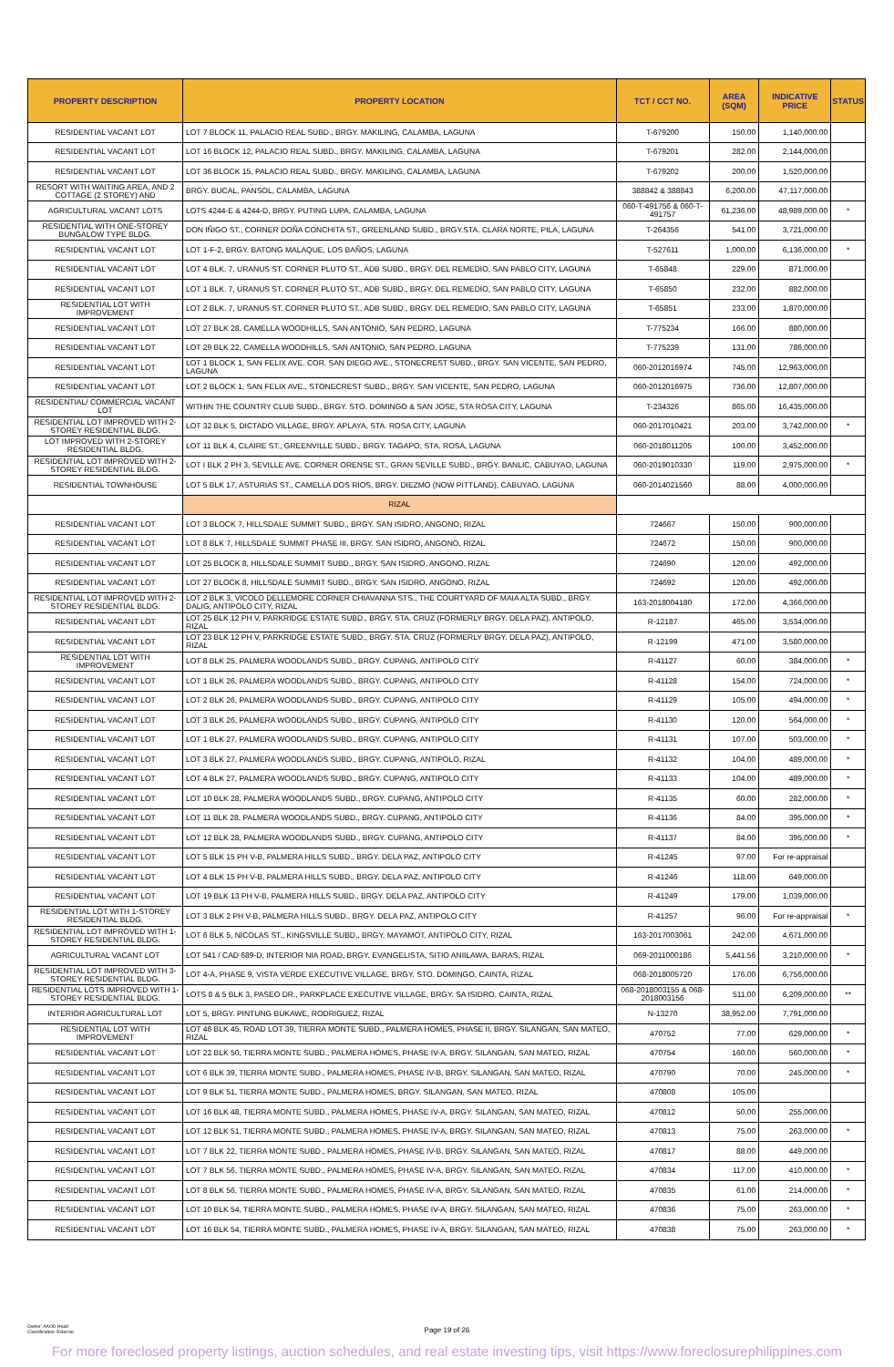| PROPERTY DESCRIPTION | PROPERTY LOCATION | TCT / CCT NO. | AREA (SQM) | INDICATIVE PRICE | STATUS |
| --- | --- | --- | --- | --- | --- |
| RESIDENTIAL VACANT LOT | LOT 7 BLOCK 11, PALACIO REAL SUBD., BRGY. MAKILING, CALAMBA, LAGUNA | T-679200 | 150.00 | 1,140,000.00 | |
| RESIDENTIAL VACANT LOT | LOT 16 BLOCK 12, PALACIO REAL SUBD., BRGY. MAKILING, CALAMBA, LAGUNA | T-679201 | 282.00 | 2,144,000.00 | |
| RESIDENTIAL VACANT LOT | LOT 36 BLOCK 15, PALACIO REAL SUBD., BRGY. MAKILING, CALAMBA, LAGUNA | T-679202 | 200.00 | 1,520,000.00 | |
| RESORT WITH WAITING AREA, AND 2 COTTAGE (2 STOREY) AND | BRGY. BUCAL, PANSOL, CALAMBA, LAGUNA | 388842 & 388843 | 6,200.00 | 47,117,000.00 | |
| AGRICULTURAL VACANT LOTS | LOTS 4244-E & 4244-D, BRGY. PUTING LUPA, CALAMBA, LAGUNA | 060-T-491756 & 060-T-491757 | 61,236.00 | 48,989,000.00 | * |
| RESIDENTIAL WITH ONE-STOREY BUNGALOW TYPE BLDG. | DON IÑIGO ST., CORNER DOÑA CONCHITA ST., GREENLAND SUBD., BRGY.STA. CLARA NORTE, PILA, LAGUNA | T-264356 | 541.00 | 3,721,000.00 | |
| RESIDENTIAL VACANT LOT | LOT 1-F-2, BRGY. BATONG MALAQUE, LOS BAÑOS, LAGUNA | T-527611 | 1,000.00 | 6,136,000.00 | * |
| RESIDENTIAL VACANT LOT | LOT 4 BLK. 7, URANUS ST. CORNER PLUTO ST., ADB SUBD., BRGY. DEL REMEDIO, SAN PABLO CITY, LAGUNA | T-65848 | 229.00 | 871,000.00 | |
| RESIDENTIAL VACANT LOT | LOT 1 BLK. 7, URANUS ST. CORNER PLUTO ST., ADB SUBD., BRGY. DEL REMEDIO, SAN PABLO CITY, LAGUNA | T-65850 | 232.00 | 882,000.00 | |
| RESIDENTIAL LOT WITH IMPROVEMENT | LOT 2 BLK. 7, URANUS ST. CORNER PLUTO ST., ADB SUBD., BRGY. DEL REMEDIO, SAN PABLO CITY, LAGUNA | T-65851 | 233.00 | 1,870,000.00 | |
| RESIDENTIAL VACANT LOT | LOT 27 BLK 28, CAMELLA WOODHILLS, SAN ANTONIO, SAN PEDRO, LAGUNA | T-775234 | 166.00 | 880,000.00 | |
| RESIDENTIAL VACANT LOT | LOT 29 BLK 22, CAMELLA WOODHILLS, SAN ANTONIO, SAN PEDRO, LAGUNA | T-775239 | 131.00 | 786,000.00 | |
| RESIDENTIAL VACANT LOT | LOT 1 BLOCK 1, SAN FELIX AVE. COR. SAN DIEGO AVE., STONECREST SUBD., BRGY. SAN VICENTE, SAN PEDRO, LAGUNA | 060-2012016974 | 745.00 | 12,963,000.00 | |
| RESIDENTIAL VACANT LOT | LOT 2 BLOCK 1, SAN FELIX AVE., STONECREST SUBD., BRGY. SAN VICENTE, SAN PEDRO, LAGUNA | 060-2012016975 | 736.00 | 12,807,000.00 | |
| RESIDENTIAL/ COMMERCIAL VACANT LOT | WITHIN THE COUNTRY CLUB SUBD., BRGY. STO. DOMINGO & SAN JOSE, STA ROSA CITY, LAGUNA | T-234326 | 865.00 | 16,435,000.00 | |
| RESIDENTIAL LOT IMPROVED WITH 2-STOREY RESIDENTIAL BLDG. | LOT 32 BLK 5, DICTADO VILLAGE, BRGY. APLAYA, STA. ROSA CITY, LAGUNA | 060-2017010421 | 203.00 | 3,742,000.00 | * |
| LOT IMPROVED WITH 2-STOREY RESIDENTIAL BLDG. | LOT 11 BLK 4, CLAIRE ST., GREENVILLE SUBD., BRGY. TAGAPO, STA. ROSA, LAGUNA | 060-2018011205 | 100.00 | 3,452,000.00 | |
| RESIDENTIAL LOT IMPROVED WITH 2-STOREY RESIDENTIAL BLDG. | LOT I BLK 2 PH 3, SEVILLE AVE. CORNER ORENSE ST., GRAN SEVILLE SUBD., BRGY. BANLIC, CABUYAO, LAGUNA | 060-2019010330 | 119.00 | 2,975,000.00 | * |
| RESIDENTIAL TOWNHOUSE | LOT 5 BLK 17, ASTURIAS ST., CAMELLA DOS RIOS, BRGY. DIEZMO (NOW PITTLAND), CABUYAO, LAGUNA | 060-2014021560 | 88.00 | 4,000,000.00 | |
| | RIZAL | | | | |
| RESIDENTIAL VACANT LOT | LOT 3 BLOCK 7, HILLSDALE SUMMIT SUBD., BRGY. SAN ISIDRO, ANGONO, RIZAL | 724667 | 150.00 | 900,000.00 | |
| RESIDENTIAL VACANT LOT | LOT 8 BLK 7, HILLSDALE SUMMIT PHASE III, BRGY. SAN ISIDRO, ANGONO, RIZAL | 724672 | 150.00 | 900,000.00 | |
| RESIDENTIAL VACANT LOT | LOT 25 BLOCK 8, HILLSDALE SUMMIT SUBD., BRGY. SAN ISIDRO, ANGONO, RIZAL | 724690 | 120.00 | 492,000.00 | |
| RESIDENTIAL VACANT LOT | LOT 27 BLOCK 8, HILLSDALE SUMMIT SUBD., BRGY. SAN ISIDRO, ANGONO, RIZAL | 724692 | 120.00 | 492,000.00 | |
| RESIDENTIAL LOT IMPROVED WITH 2-STOREY RESIDENTIAL BLDG. | LOT 2 BLK 3, VICOLO DELLEMORE CORNER CHIAVANNA STS., THE COURTYARD OF MAIA ALTA SUBD., BRGY. DALIG, ANTIPOLO CITY, RIZAL | 163-2018004180 | 172.00 | 4,366,000.00 | |
| RESIDENTIAL VACANT LOT | LOT 25 BLK 12 PH V, PARKRIDGE ESTATE SUBD., BRGY. STA. CRUZ (FORMERLY BRGY. DELA PAZ), ANTIPOLO, RIZAL | R-12187 | 465.00 | 3,534,000.00 | |
| RESIDENTIAL VACANT LOT | LOT 23 BLK 12 PH V, PARKRIDGE ESTATE SUBD., BRGY. STA. CRUZ (FORMERLY BRGY. DELA PAZ), ANTIPOLO, RIZAL | R-12199 | 471.00 | 3,580,000.00 | |
| RESIDENTIAL LOT WITH IMPROVEMENT | LOT 8 BLK 25, PALMERA WOODLANDS SUBD., BRGY. CUPANG, ANTIPOLO CITY | R-41127 | 60.00 | 384,000.00 | * |
| RESIDENTIAL VACANT LOT | LOT 1 BLK 26, PALMERA WOODLANDS SUBD., BRGY. CUPANG, ANTIPOLO CITY | R-41128 | 154.00 | 724,000.00 | * |
| RESIDENTIAL VACANT LOT | LOT 2 BLK 26, PALMERA WOODLANDS SUBD., BRGY. CUPANG, ANTIPOLO CITY | R-41129 | 105.00 | 494,000.00 | * |
| RESIDENTIAL VACANT LOT | LOT 3 BLK 26, PALMERA WOODLANDS SUBD., BRGY. CUPANG, ANTIPOLO CITY | R-41130 | 120.00 | 564,000.00 | * |
| RESIDENTIAL VACANT LOT | LOT 1 BLK 27, PALMERA WOODLANDS SUBD., BRGY. CUPANG, ANTIPOLO CITY | R-41131 | 107.00 | 503,000.00 | * |
| RESIDENTIAL VACANT LOT | LOT 3 BLK 27, PALMERA WOODLANDS SUBD., BRGY. CUPANG, ANTIPOLO, RIZAL | R-41132 | 104.00 | 489,000.00 | * |
| RESIDENTIAL VACANT LOT | LOT 4 BLK 27, PALMERA WOODLANDS SUBD., BRGY. CUPANG, ANTIPOLO CITY | R-41133 | 104.00 | 489,000.00 | * |
| RESIDENTIAL VACANT LOT | LOT 10 BLK 28, PALMERA WOODLANDS SUBD., BRGY. CUPANG, ANTIPOLO CITY | R-41135 | 60.00 | 282,000.00 | * |
| RESIDENTIAL VACANT LOT | LOT 11 BLK 28, PALMERA WOODLANDS SUBD., BRGY. CUPANG, ANTIPOLO CITY | R-41136 | 84.00 | 395,000.00 | * |
| RESIDENTIAL VACANT LOT | LOT 12 BLK 28, PALMERA WOODLANDS SUBD., BRGY. CUPANG, ANTIPOLO CITY | R-41137 | 84.00 | 395,000.00 | * |
| RESIDENTIAL VACANT LOT | LOT 5 BLK 15 PH V-B, PALMERA HILLS SUBD., BRGY. DELA PAZ, ANTIPOLO CITY | R-41245 | 97.00 | For re-appraisal | |
| RESIDENTIAL VACANT LOT | LOT 4 BLK 15 PH V-B, PALMERA HILLS SUBD., BRGY. DELA PAZ, ANTIPOLO CITY | R-41246 | 118.00 | 649,000.00 | |
| RESIDENTIAL VACANT LOT | LOT 19 BLK 13 PH V-B, PALMERA HILLS SUBD., BRGY. DELA PAZ, ANTIPOLO CITY | R-41249 | 179.00 | 1,039,000.00 | |
| RESIDENTIAL LOT WITH 1-STOREY RESIDENTIAL BLDG. | LOT 3 BLK 2 PH V-B, PALMERA HILLS SUBD., BRGY. DELA PAZ, ANTIPOLO CITY | R-41257 | 96.00 | For re-appraisal | * |
| RESIDENTIAL LOT IMPROVED WITH 1-STOREY RESIDENTIAL BLDG. | LOT 6 BLK 5, NICOLAS ST., KINGSVILLE SUBD., BRGY. MAYAMOT, ANTIPOLO CITY, RIZAL | 163-2017003061 | 242.00 | 4,671,000.00 | |
| AGRICULTURAL VACANT LOT | LOT 541 / CAD 689-D, INTERIOR NIA ROAD, BRGY. EVANGELISTA, SITIO ANIILAWA, BARAS, RIZAL | 069-2011000186 | 5,441.56 | 3,210,000.00 | * |
| RESIDENTIAL LOT IMPROVED WITH 3-STOREY RESIDENTIAL BLDG. | LOT 4-A, PHASE 9, VISTA VERDE EXECUTIVE VILLAGE, BRGY. STO. DOMINGO, CAINTA, RIZAL | 068-2018005720 | 176.00 | 6,756,000.00 | |
| RESIDENTIAL LOTS IMPROVED WITH 1-STOREY RESIDENTIAL BLDG. | LOTS 8 & 5 BLK 3, PASEO DR., PARKPLACE EXECUTIVE VILLAGE, BRGY. SA ISIDRO, CAINTA, RIZAL | 068-2018003155 & 068-2018003156 | 511.00 | 6,209,000.00 | ** |
| INTERIOR AGRICULTURAL LOT | LOT 5, BRGY. PINTUNG BUKAWE, RODRIGUEZ, RIZAL | N-13270 | 38,952.00 | 7,791,000.00 | |
| RESIDENTIAL LOT WITH IMPROVEMENT | LOT 46 BLK 45, ROAD LOT 39, TIERRA MONTE SUBD., PALMERA HOMES, PHASE II, BRGY. SILANGAN, SAN MATEO, RIZAL | 470752 | 77.00 | 629,000.00 | * |
| RESIDENTIAL VACANT LOT | LOT 22 BLK 50, TIERRA MONTE SUBD., PALMERA HOMES, PHASE IV-A, BRGY. SILANGAN, SAN MATEO, RIZAL | 470754 | 160.00 | 560,000.00 | * |
| RESIDENTIAL VACANT LOT | LOT 6 BLK 39, TIERRA MONTE SUBD., PALMERA HOMES, PHASE IV-B, BRGY. SILANGAN, SAN MATEO, RIZAL | 470790 | 70.00 | 245,000.00 | * |
| RESIDENTIAL VACANT LOT | LOT 9 BLK 51, TIERRA MONTE SUBD., PALMERA HOMES, BRGY. SILANGAN, SAN MATEO, RIZAL | 470808 | 105.00 | | |
| RESIDENTIAL VACANT LOT | LOT 16 BLK 48, TIERRA MONTE SUBD., PALMERA HOMES, PHASE IV-A, BRGY. SILANGAN, SAN MATEO, RIZAL | 470812 | 50.00 | 255,000.00 | |
| RESIDENTIAL VACANT LOT | LOT 12 BLK 51, TIERRA MONTE SUBD., PALMERA HOMES, PHASE IV-A, BRGY. SILANGAN, SAN MATEO, RIZAL | 470813 | 75.00 | 263,000.00 | * |
| RESIDENTIAL VACANT LOT | LOT 7 BLK 22, TIERRA MONTE SUBD., PALMERA HOMES, PHASE IV-B, BRGY. SILANGAN, SAN MATEO, RIZAL | 470817 | 88.00 | 449,000.00 | |
| RESIDENTIAL VACANT LOT | LOT 7 BLK 56, TIERRA MONTE SUBD., PALMERA HOMES, PHASE IV-A, BRGY. SILANGAN, SAN MATEO, RIZAL | 470834 | 117.00 | 410,000.00 | * |
| RESIDENTIAL VACANT LOT | LOT 8 BLK 56, TIERRA MONTE SUBD., PALMERA HOMES, PHASE IV-A, BRGY. SILANGAN, SAN MATEO, RIZAL | 470835 | 61.00 | 214,000.00 | * |
| RESIDENTIAL VACANT LOT | LOT 10 BLK 54, TIERRA MONTE SUBD., PALMERA HOMES, PHASE IV-A, BRGY. SILANGAN, SAN MATEO, RIZAL | 470836 | 75.00 | 263,000.00 | * |
| RESIDENTIAL VACANT LOT | LOT 16 BLK 54, TIERRA MONTE SUBD., PALMERA HOMES, PHASE IV-A, BRGY. SILANGAN, SAN MATEO, RIZAL | 470838 | 75.00 | 263,000.00 | * |
Owner: AAOD Head
Classification: External
Page 19 of 26
For more foreclosed property listings, auction schedules, and real estate investing tips, visit https://www.foreclosurephilippines.com